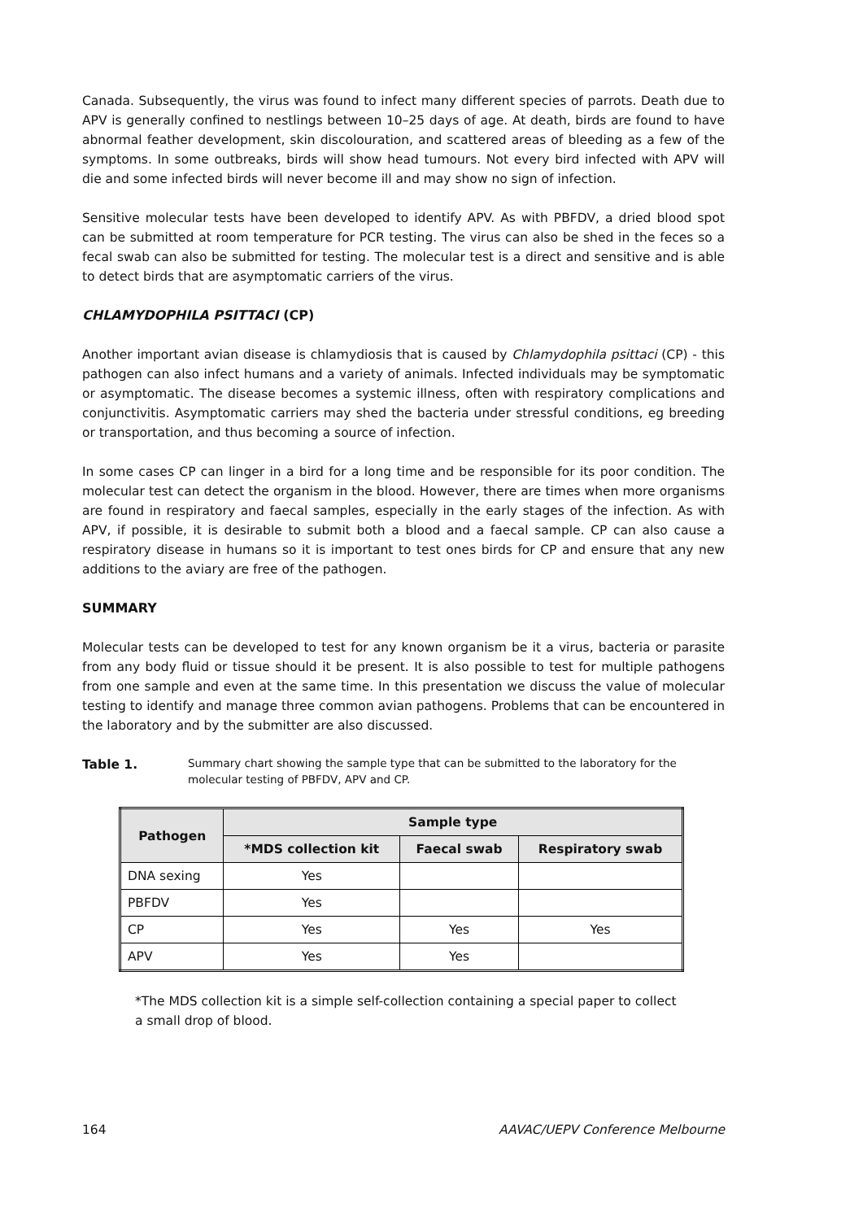Canada. Subsequently, the virus was found to infect many different species of parrots. Death due to APV is generally confined to nestlings between 10–25 days of age. At death, birds are found to have abnormal feather development, skin discolouration, and scattered areas of bleeding as a few of the symptoms. In some outbreaks, birds will show head tumours. Not every bird infected with APV will die and some infected birds will never become ill and may show no sign of infection.
Sensitive molecular tests have been developed to identify APV. As with PBFDV, a dried blood spot can be submitted at room temperature for PCR testing. The virus can also be shed in the feces so a fecal swab can also be submitted for testing. The molecular test is a direct and sensitive and is able to detect birds that are asymptomatic carriers of the virus.
CHLAMYDOPHILA PSITTACI (CP)
Another important avian disease is chlamydiosis that is caused by Chlamydophila psittaci (CP) - this pathogen can also infect humans and a variety of animals. Infected individuals may be symptomatic or asymptomatic. The disease becomes a systemic illness, often with respiratory complications and conjunctivitis. Asymptomatic carriers may shed the bacteria under stressful conditions, eg breeding or transportation, and thus becoming a source of infection.
In some cases CP can linger in a bird for a long time and be responsible for its poor condition. The molecular test can detect the organism in the blood. However, there are times when more organisms are found in respiratory and faecal samples, especially in the early stages of the infection. As with APV, if possible, it is desirable to submit both a blood and a faecal sample. CP can also cause a respiratory disease in humans so it is important to test ones birds for CP and ensure that any new additions to the aviary are free of the pathogen.
SUMMARY
Molecular tests can be developed to test for any known organism be it a virus, bacteria or parasite from any body fluid or tissue should it be present. It is also possible to test for multiple pathogens from one sample and even at the same time. In this presentation we discuss the value of molecular testing to identify and manage three common avian pathogens. Problems that can be encountered in the laboratory and by the submitter are also discussed.
Table 1. Summary chart showing the sample type that can be submitted to the laboratory for the molecular testing of PBFDV, APV and CP.
| Pathogen | Sample type | | |
| --- | --- | --- | --- |
| | *MDS collection kit | Faecal swab | Respiratory swab |
| DNA sexing | Yes | | |
| PBFDV | Yes | | |
| CP | Yes | Yes | Yes |
| APV | Yes | Yes | |
*The MDS collection kit is a simple self-collection containing a special paper to collect
a small drop of blood.
164 AAVAC/UEPV Conference Melbourne